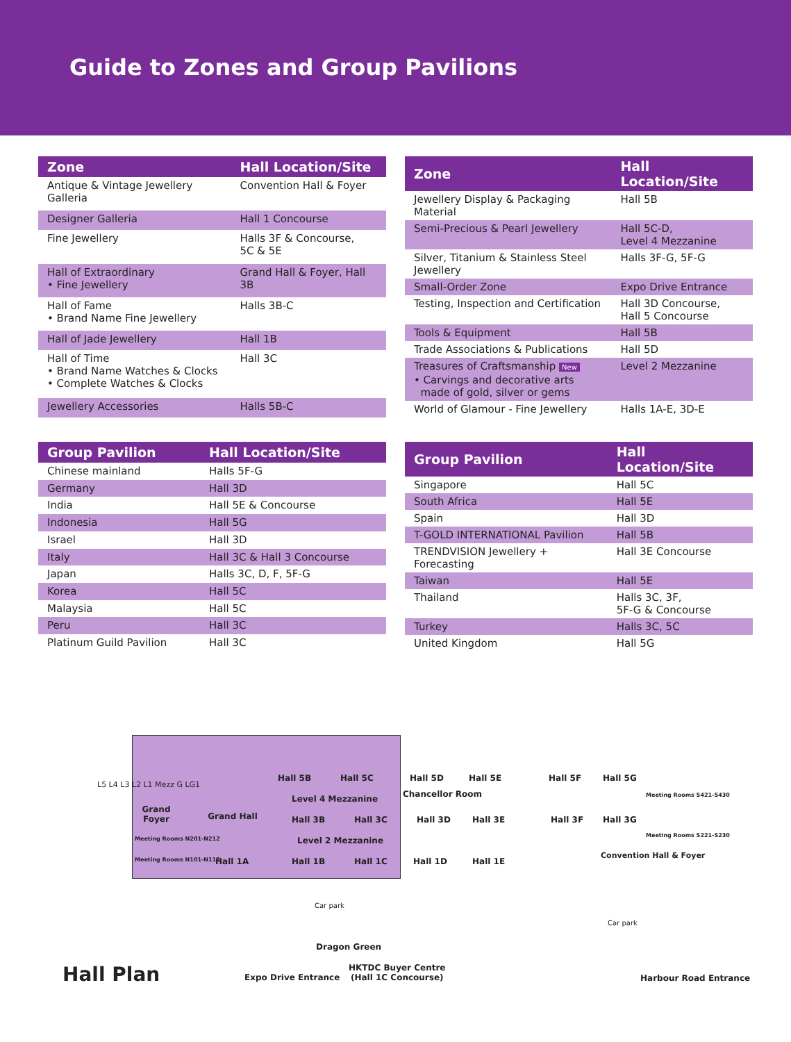Guide to Zones and Group Pavilions
| Zone | Hall Location/Site |
| --- | --- |
| Antique & Vintage Jewellery Galleria | Convention Hall & Foyer |
| Designer Galleria | Hall 1 Concourse |
| Fine Jewellery | Halls 3F & Concourse, 5C & 5E |
| Hall of Extraordinary • Fine Jewellery | Grand Hall & Foyer, Hall 3B |
| Hall of Fame • Brand Name Fine Jewellery | Halls 3B-C |
| Hall of Jade Jewellery | Hall 1B |
| Hall of Time • Brand Name Watches & Clocks • Complete Watches & Clocks | Hall 3C |
| Jewellery Accessories | Halls 5B-C |
| Zone | Hall Location/Site |
| --- | --- |
| Jewellery Display & Packaging Material | Hall 5B |
| Semi-Precious & Pearl Jewellery | Hall 5C-D, Level 4 Mezzanine |
| Silver, Titanium & Stainless Steel Jewellery | Halls 3F-G, 5F-G |
| Small-Order Zone | Expo Drive Entrance |
| Testing, Inspection and Certification | Hall 3D Concourse, Hall 5 Concourse |
| Tools & Equipment | Hall 5B |
| Trade Associations & Publications | Hall 5D |
| Treasures of Craftsmanship New • Carvings and decorative arts made of gold, silver or gems | Level 2 Mezzanine |
| World of Glamour - Fine Jewellery | Halls 1A-E, 3D-E |
| Group Pavilion | Hall Location/Site |
| --- | --- |
| Chinese mainland | Halls 5F-G |
| Germany | Hall 3D |
| India | Hall 5E & Concourse |
| Indonesia | Hall 5G |
| Israel | Hall 3D |
| Italy | Hall 3C & Hall 3 Concourse |
| Japan | Halls 3C, D, F, 5F-G |
| Korea | Hall 5C |
| Malaysia | Hall 5C |
| Peru | Hall 3C |
| Platinum Guild Pavilion | Hall 3C |
| Group Pavilion | Hall Location/Site |
| --- | --- |
| Singapore | Hall 5C |
| South Africa | Hall 5E |
| Spain | Hall 3D |
| T-GOLD INTERNATIONAL Pavilion | Hall 5B |
| TRENDVISION Jewellery + Forecasting | Hall 3E Concourse |
| Taiwan | Hall 5E |
| Thailand | Halls 3C, 3F, 5F-G & Concourse |
| Turkey | Halls 3C, 5C |
| United Kingdom | Hall 5G |
Grand Foyer
Grand Hall
Hall 5B Hall 5C Hall 5D Hall 5E Hall 5F Hall 5G
Level 4 Mezzanine Chancellor Room Meeting Rooms S421-S430
Hall 3B Hall 3C Hall 3D Hall 3E Hall 3F Hall 3G
Meeting Rooms N201-N212 Level 2 Mezzanine
Meeting Rooms S221-S230
Convention Hall & Foyer
Meeting Rooms N101-N112 Hall 1A Hall 1B Hall 1C Hall 1D Hall 1E
L5 L4 L3 L2 L1 Mezz G LG1
Car park
Car park
Dragon Green
Hall Plan Expo Drive Entrance
HKTDC Buyer Centre
(Hall 1C Concourse)
Harbour Road Entrance